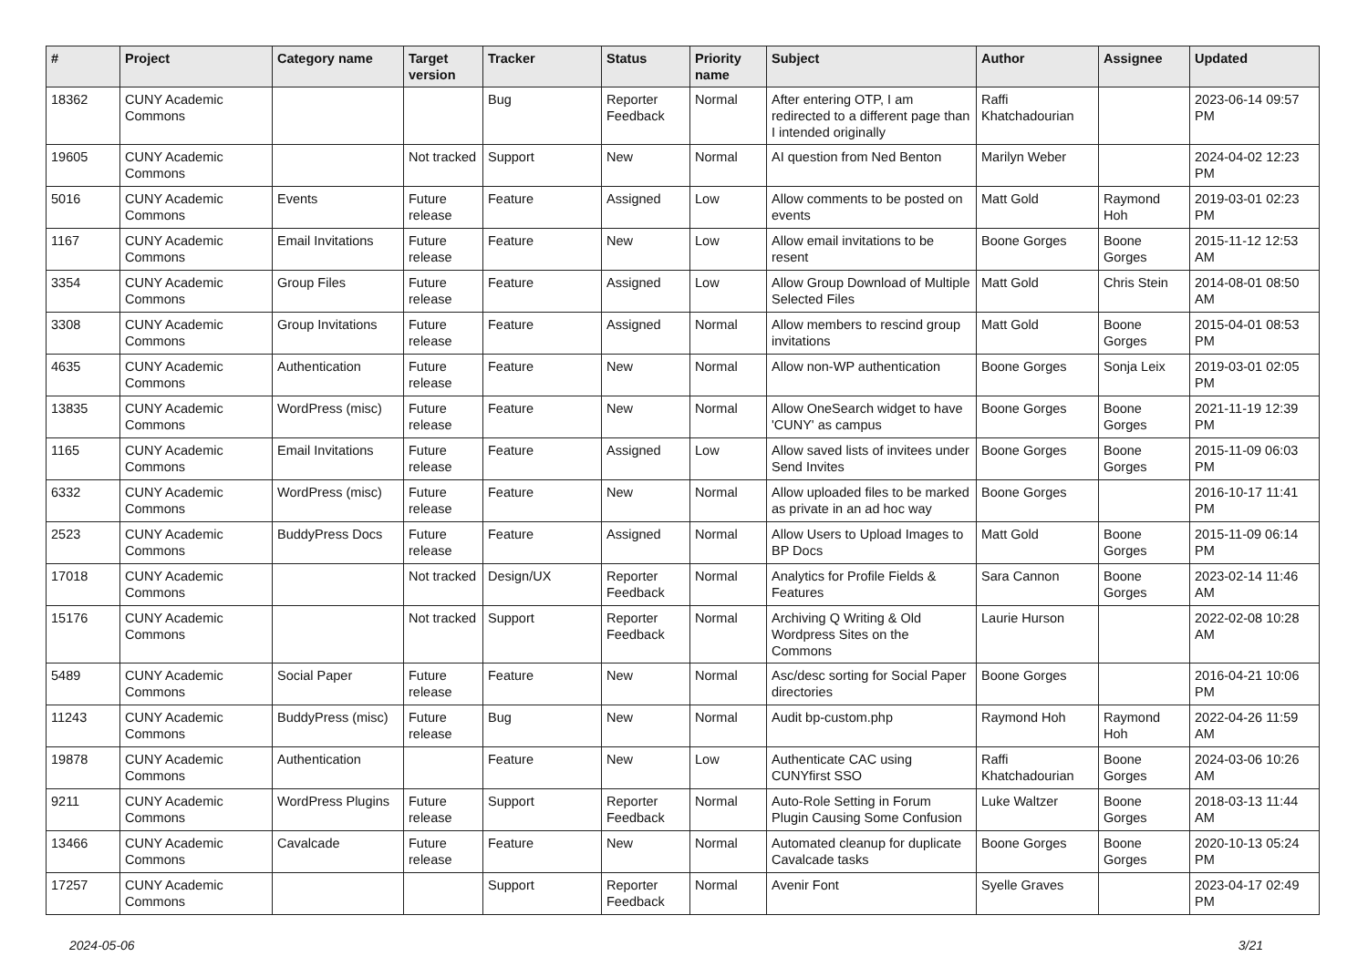| # | Project | Category name | Target version | Tracker | Status | Priority name | Subject | Author | Assignee | Updated |
| --- | --- | --- | --- | --- | --- | --- | --- | --- | --- | --- |
| 18362 | CUNY Academic Commons | | | Bug | Reporter Feedback | Normal | After entering OTP, I am redirected to a different page than I intended originally | Raffi Khatchadourian | | 2023-06-14 09:57 PM |
| 19605 | CUNY Academic Commons | | Not tracked | Support | New | Normal | AI question from Ned Benton | Marilyn Weber | | 2024-04-02 12:23 PM |
| 5016 | CUNY Academic Commons | Events | Future release | Feature | Assigned | Low | Allow comments to be posted on events | Matt Gold | Raymond Hoh | 2019-03-01 02:23 PM |
| 1167 | CUNY Academic Commons | Email Invitations | Future release | Feature | New | Low | Allow email invitations to be resent | Boone Gorges | Boone Gorges | 2015-11-12 12:53 AM |
| 3354 | CUNY Academic Commons | Group Files | Future release | Feature | Assigned | Low | Allow Group Download of Multiple Selected Files | Matt Gold | Chris Stein | 2014-08-01 08:50 AM |
| 3308 | CUNY Academic Commons | Group Invitations | Future release | Feature | Assigned | Normal | Allow members to rescind group invitations | Matt Gold | Boone Gorges | 2015-04-01 08:53 PM |
| 4635 | CUNY Academic Commons | Authentication | Future release | Feature | New | Normal | Allow non-WP authentication | Boone Gorges | Sonja Leix | 2019-03-01 02:05 PM |
| 13835 | CUNY Academic Commons | WordPress (misc) | Future release | Feature | New | Normal | Allow OneSearch widget to have 'CUNY' as campus | Boone Gorges | Boone Gorges | 2021-11-19 12:39 PM |
| 1165 | CUNY Academic Commons | Email Invitations | Future release | Feature | Assigned | Low | Allow saved lists of invitees under Send Invites | Boone Gorges | Boone Gorges | 2015-11-09 06:03 PM |
| 6332 | CUNY Academic Commons | WordPress (misc) | Future release | Feature | New | Normal | Allow uploaded files to be marked as private in an ad hoc way | Boone Gorges | | 2016-10-17 11:41 PM |
| 2523 | CUNY Academic Commons | BuddyPress Docs | Future release | Feature | Assigned | Normal | Allow Users to Upload Images to BP Docs | Matt Gold | Boone Gorges | 2015-11-09 06:14 PM |
| 17018 | CUNY Academic Commons | | Not tracked | Design/UX | Reporter Feedback | Normal | Analytics for Profile Fields & Features | Sara Cannon | Boone Gorges | 2023-02-14 11:46 AM |
| 15176 | CUNY Academic Commons | | Not tracked | Support | Reporter Feedback | Normal | Archiving Q Writing & Old Wordpress Sites on the Commons | Laurie Hurson | | 2022-02-08 10:28 AM |
| 5489 | CUNY Academic Commons | Social Paper | Future release | Feature | New | Normal | Asc/desc sorting for Social Paper directories | Boone Gorges | | 2016-04-21 10:06 PM |
| 11243 | CUNY Academic Commons | BuddyPress (misc) | Future release | Bug | New | Normal | Audit bp-custom.php | Raymond Hoh | Raymond Hoh | 2022-04-26 11:59 AM |
| 19878 | CUNY Academic Commons | Authentication | | Feature | New | Low | Authenticate CAC using CUNYfirst SSO | Raffi Khatchadourian | Boone Gorges | 2024-03-06 10:26 AM |
| 9211 | CUNY Academic Commons | WordPress Plugins | Future release | Support | Reporter Feedback | Normal | Auto-Role Setting in Forum Plugin Causing Some Confusion | Luke Waltzer | Boone Gorges | 2018-03-13 11:44 AM |
| 13466 | CUNY Academic Commons | Cavalcade | Future release | Feature | New | Normal | Automated cleanup for duplicate Cavalcade tasks | Boone Gorges | Boone Gorges | 2020-10-13 05:24 PM |
| 17257 | CUNY Academic Commons | | | Support | Reporter Feedback | Normal | Avenir Font | Syelle Graves | | 2023-04-17 02:49 PM |
2024-05-06 3/21